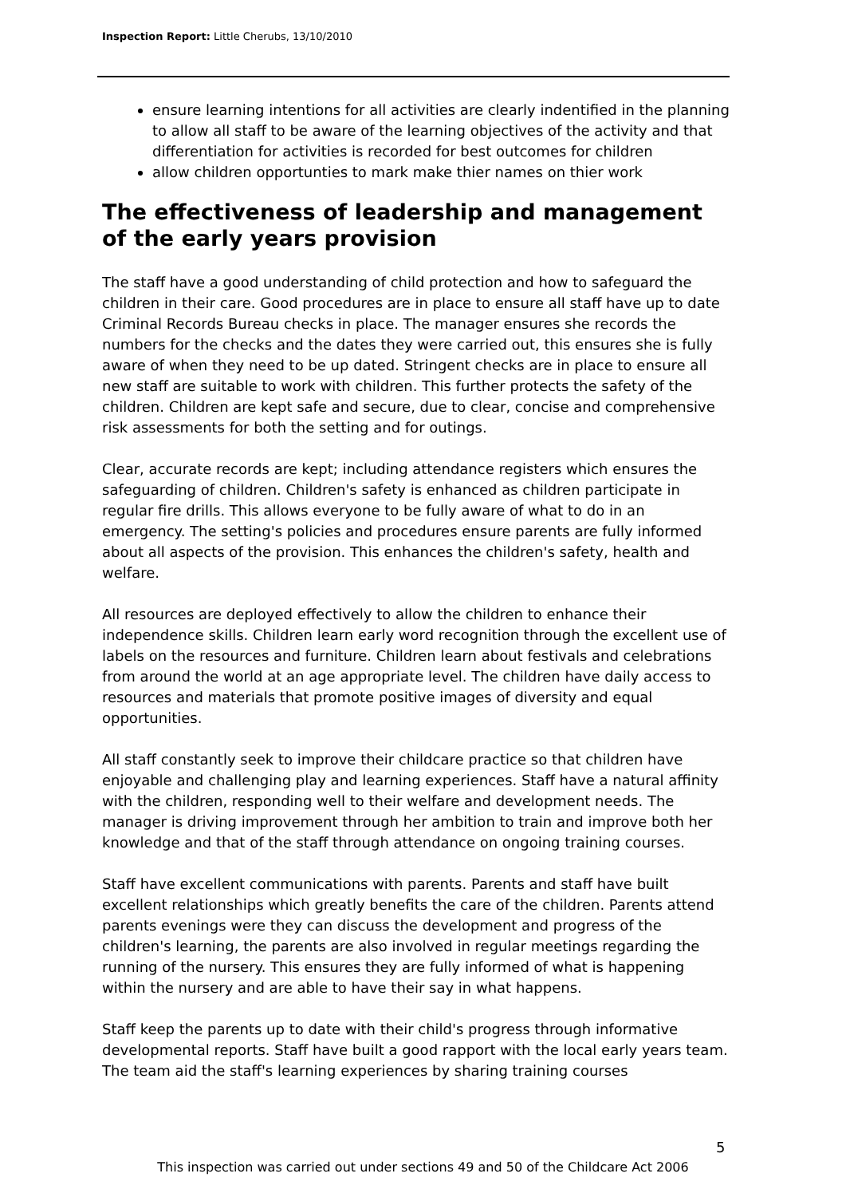Inspection Report: Little Cherubs, 13/10/2010
ensure learning intentions for all activities are clearly indentified in the planning to allow all staff to be aware of the learning objectives of the activity and that differentiation for activities is recorded for best outcomes for children
allow children opportunties to mark make thier names on thier work
The effectiveness of leadership and management of the early years provision
The staff have a good understanding of child protection and how to safeguard the children in their care. Good procedures are in place to ensure all staff have up to date Criminal Records Bureau checks in place. The manager ensures she records the numbers for the checks and the dates they were carried out, this ensures she is fully aware of when they need to be up dated. Stringent checks are in place to ensure all new staff are suitable to work with children. This further protects the safety of the children. Children are kept safe and secure, due to clear, concise and comprehensive risk assessments for both the setting and for outings.
Clear, accurate records are kept; including attendance registers which ensures the safeguarding of children. Children's safety is enhanced as children participate in regular fire drills. This allows everyone to be fully aware of what to do in an emergency. The setting's policies and procedures ensure parents are fully informed about all aspects of the provision. This enhances the children's safety, health and welfare.
All resources are deployed effectively to allow the children to enhance their independence skills. Children learn early word recognition through the excellent use of labels on the resources and furniture. Children learn about festivals and celebrations from around the world at an age appropriate level. The children have daily access to resources and materials that promote positive images of diversity and equal opportunities.
All staff constantly seek to improve their childcare practice so that children have enjoyable and challenging play and learning experiences. Staff have a natural affinity with the children, responding well to their welfare and development needs. The manager is driving improvement through her ambition to train and improve both her knowledge and that of the staff through attendance on ongoing training courses.
Staff have excellent communications with parents. Parents and staff have built excellent relationships which greatly benefits the care of the children. Parents attend parents evenings were they can discuss the development and progress of the children's learning, the parents are also involved in regular meetings regarding the running of the nursery. This ensures they are fully informed of what is happening within the nursery and are able to have their say in what happens.
Staff keep the parents up to date with their child's progress through informative developmental reports. Staff have built a good rapport with the local early years team. The team aid the staff's learning experiences by sharing training courses
5
This inspection was carried out under sections 49 and 50 of the Childcare Act 2006